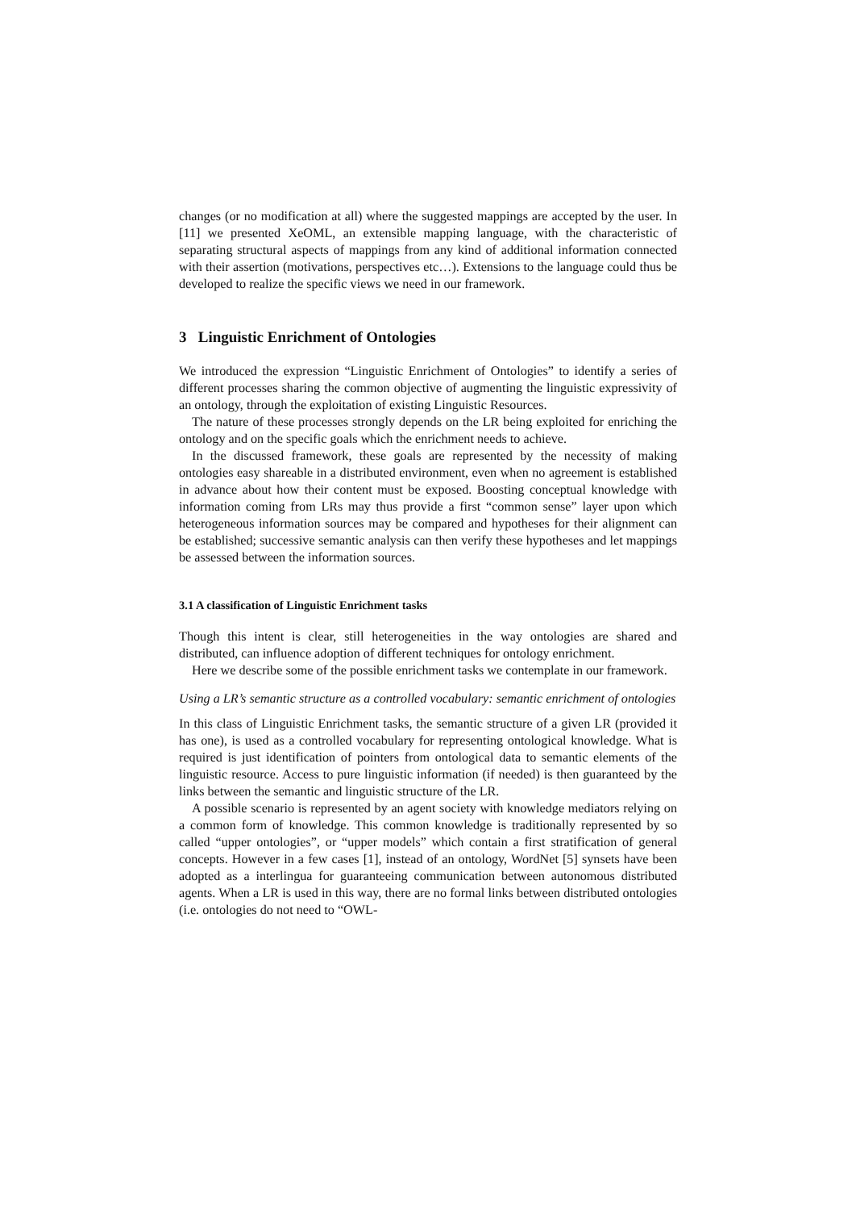changes (or no modification at all) where the suggested mappings are accepted by the user. In [11] we presented XeOML, an extensible mapping language, with the characteristic of separating structural aspects of mappings from any kind of additional information connected with their assertion (motivations, perspectives etc…). Extensions to the language could thus be developed to realize the specific views we need in our framework.
3 Linguistic Enrichment of Ontologies
We introduced the expression “Linguistic Enrichment of Ontologies” to identify a series of different processes sharing the common objective of augmenting the linguistic expressivity of an ontology, through the exploitation of existing Linguistic Resources.
The nature of these processes strongly depends on the LR being exploited for enriching the ontology and on the specific goals which the enrichment needs to achieve.
In the discussed framework, these goals are represented by the necessity of making ontologies easy shareable in a distributed environment, even when no agreement is established in advance about how their content must be exposed. Boosting conceptual knowledge with information coming from LRs may thus provide a first “common sense” layer upon which heterogeneous information sources may be compared and hypotheses for their alignment can be established; successive semantic analysis can then verify these hypotheses and let mappings be assessed between the information sources.
3.1 A classification of Linguistic Enrichment tasks
Though this intent is clear, still heterogeneities in the way ontologies are shared and distributed, can influence adoption of different techniques for ontology enrichment.
Here we describe some of the possible enrichment tasks we contemplate in our framework.
Using a LR’s semantic structure as a controlled vocabulary: semantic enrichment of ontologies
In this class of Linguistic Enrichment tasks, the semantic structure of a given LR (provided it has one), is used as a controlled vocabulary for representing ontological knowledge. What is required is just identification of pointers from ontological data to semantic elements of the linguistic resource. Access to pure linguistic information (if needed) is then guaranteed by the links between the semantic and linguistic structure of the LR.
A possible scenario is represented by an agent society with knowledge mediators relying on a common form of knowledge. This common knowledge is traditionally represented by so called “upper ontologies”, or “upper models” which contain a first stratification of general concepts. However in a few cases [1], instead of an ontology, WordNet [5] synsets have been adopted as a interlingua for guaranteeing communication between autonomous distributed agents. When a LR is used in this way, there are no formal links between distributed ontologies (i.e. ontologies do not need to “OWL-